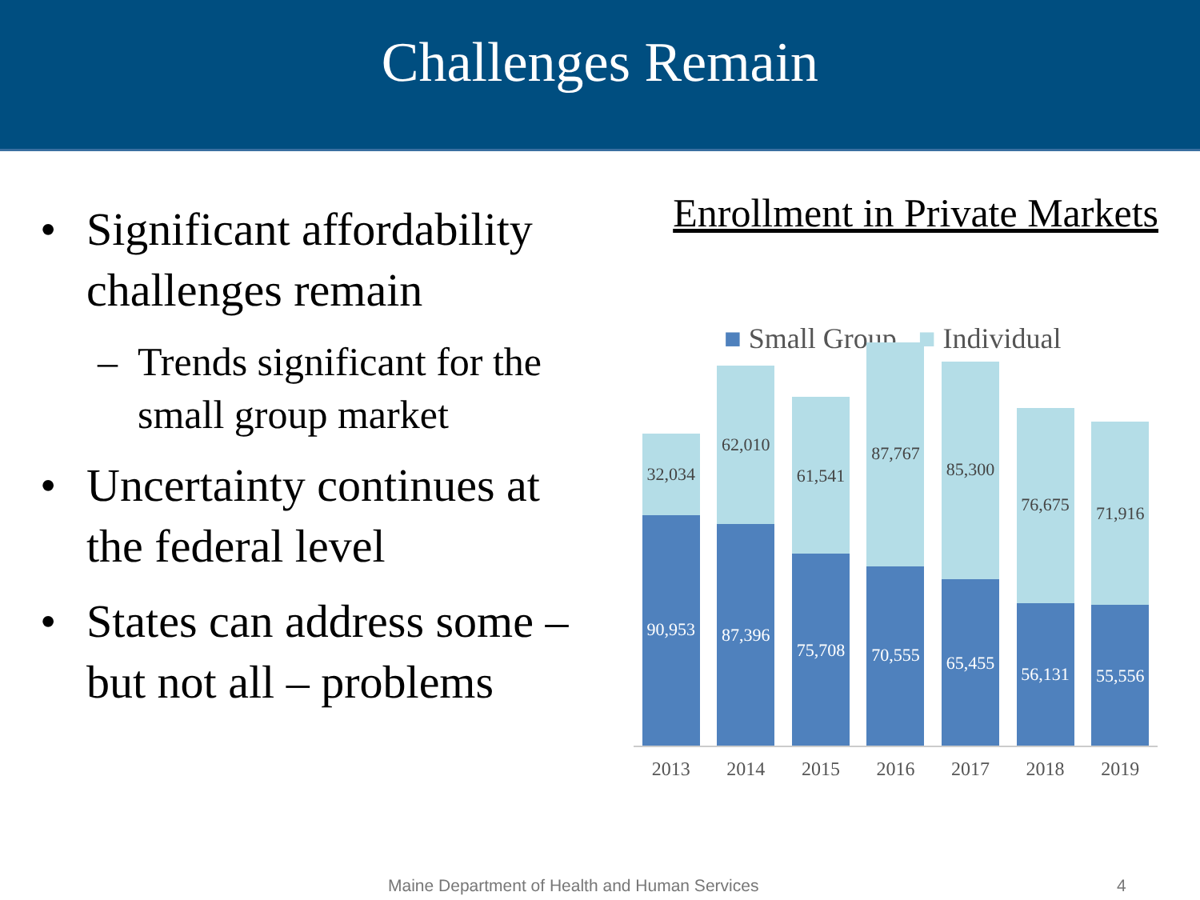Challenges Remain
• Significant affordability challenges remain
– Trends significant for the small group market
• Uncertainty continues at the federal level
• States can address some – but not all – problems
Enrollment in Private Markets
■ Small Group ■ Individual
32,034
90,953
62,010
87,396
61,541
75,708
87,767
70,555
85,300
65,455
76,675
56,131
71,916
55,556
2013 2014 2015 2016 2017 2018 2019
Maine Department of Health and Human Services
4